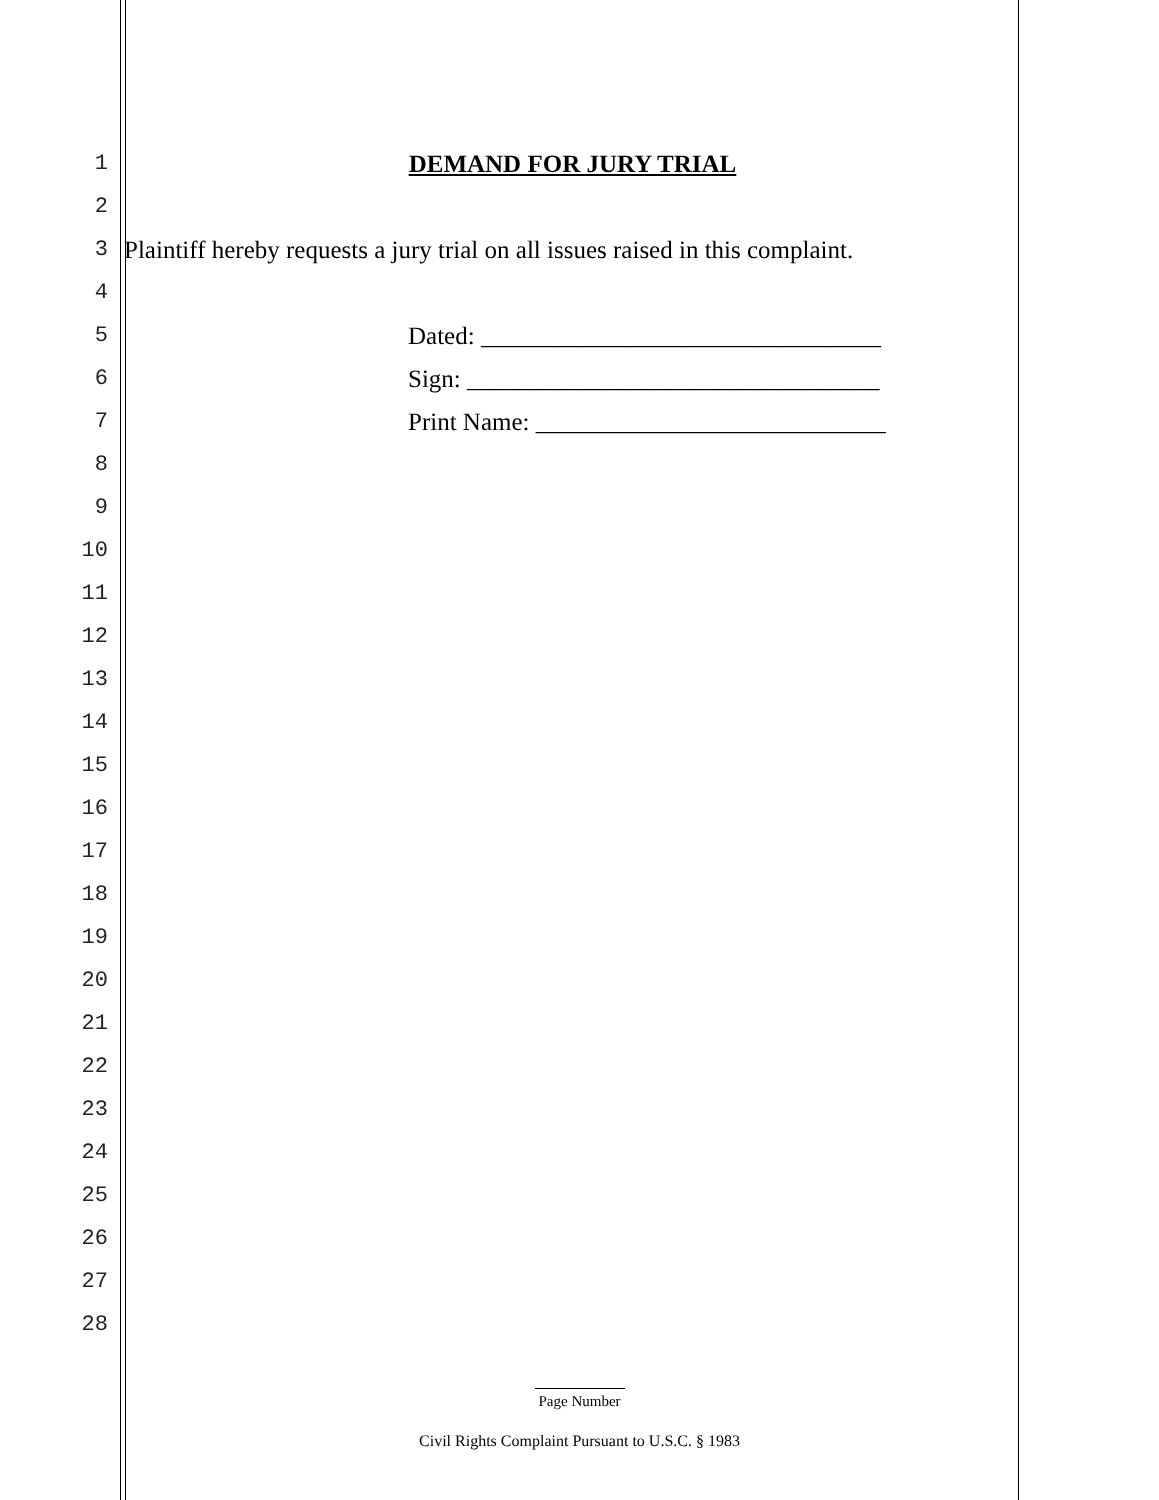1 DEMAND FOR JURY TRIAL
2
3 Plaintiff hereby requests a jury trial on all issues raised in this complaint.
4
5 Dated: ________________________________
6 Sign: _________________________________
7 Print Name: ____________________________
8
9
10
11
12
13
14
15
16
17
18
19
20
21
22
23
24
25
26
27
28
Page Number
Civil Rights Complaint Pursuant to U.S.C. § 1983